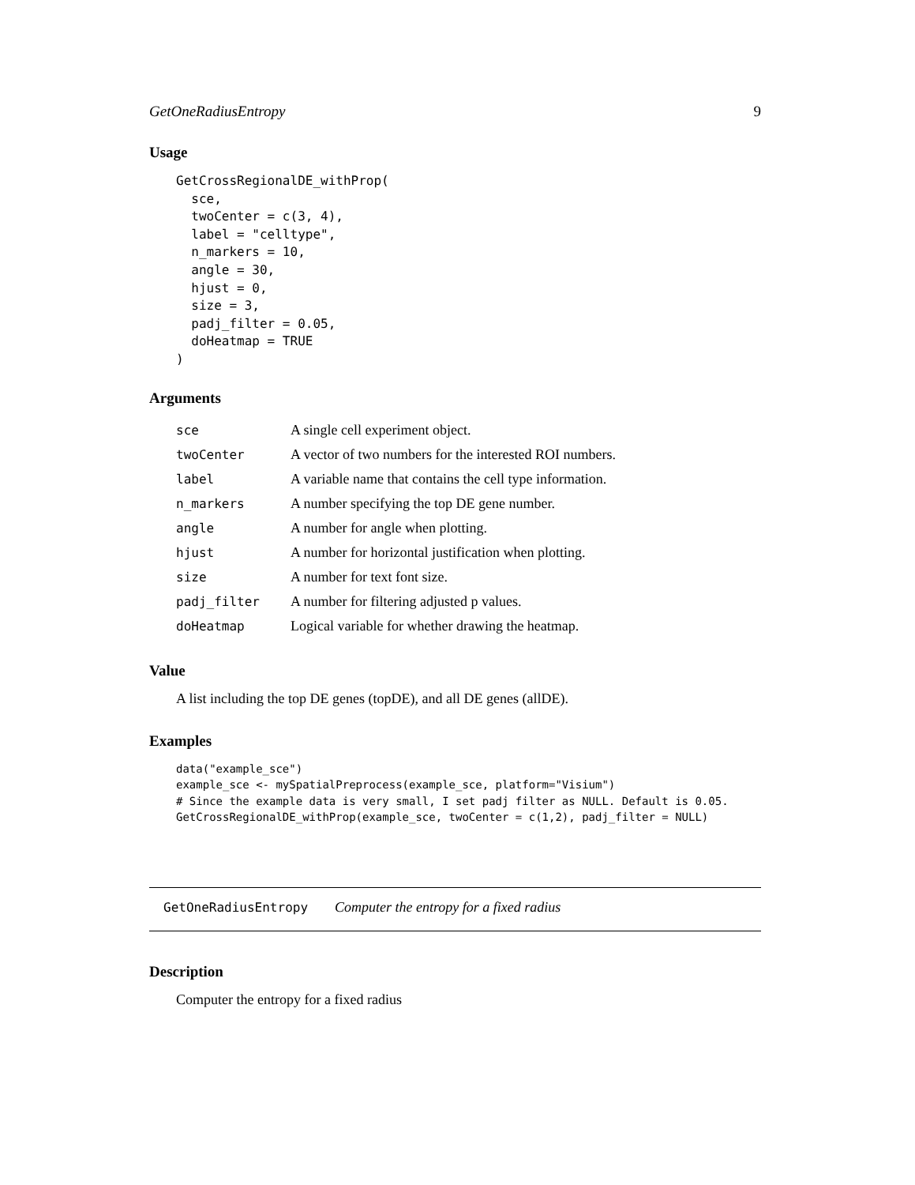GetOneRadiusEntropy 9
Usage
GetCrossRegionalDE_withProp(
  sce,
  twoCenter = c(3, 4),
  label = "celltype",
  n_markers = 10,
  angle = 30,
  hjust = 0,
  size = 3,
  padj_filter = 0.05,
  doHeatmap = TRUE
)
Arguments
| sce | A single cell experiment object. |
| twoCenter | A vector of two numbers for the interested ROI numbers. |
| label | A variable name that contains the cell type information. |
| n_markers | A number specifying the top DE gene number. |
| angle | A number for angle when plotting. |
| hjust | A number for horizontal justification when plotting. |
| size | A number for text font size. |
| padj_filter | A number for filtering adjusted p values. |
| doHeatmap | Logical variable for whether drawing the heatmap. |
Value
A list including the top DE genes (topDE), and all DE genes (allDE).
Examples
data("example_sce")
example_sce <- mySpatialPreprocess(example_sce, platform="Visium")
# Since the example data is very small, I set padj filter as NULL. Default is 0.05.
GetCrossRegionalDE_withProp(example_sce, twoCenter = c(1,2), padj_filter = NULL)
GetOneRadiusEntropy Computer the entropy for a fixed radius
Description
Computer the entropy for a fixed radius